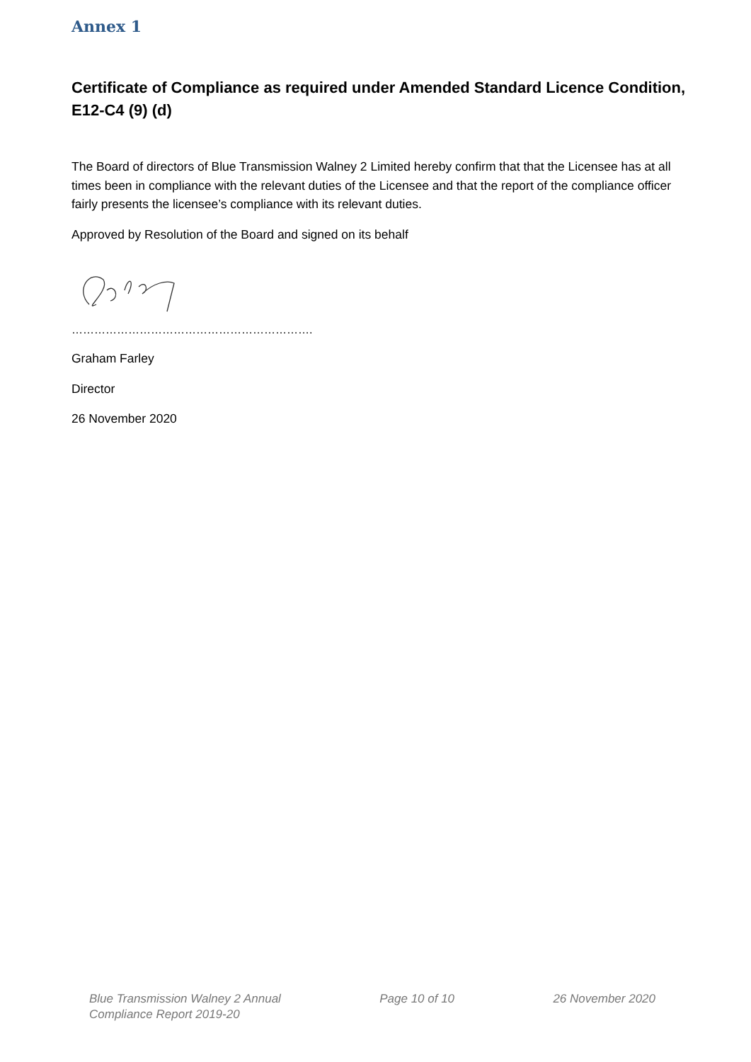Annex 1
Certificate of Compliance as required under Amended Standard Licence Condition, E12-C4 (9) (d)
The Board of directors of Blue Transmission Walney 2 Limited hereby confirm that that the Licensee has at all times been in compliance with the relevant duties of the Licensee and that the report of the compliance officer fairly presents the licensee’s compliance with its relevant duties.
Approved by Resolution of the Board and signed on its behalf
……………………………………………………….
Graham Farley
Director
26 November 2020
Blue Transmission Walney 2 Annual
Compliance Report 2019-20
Page 10 of 10 26 November 2020